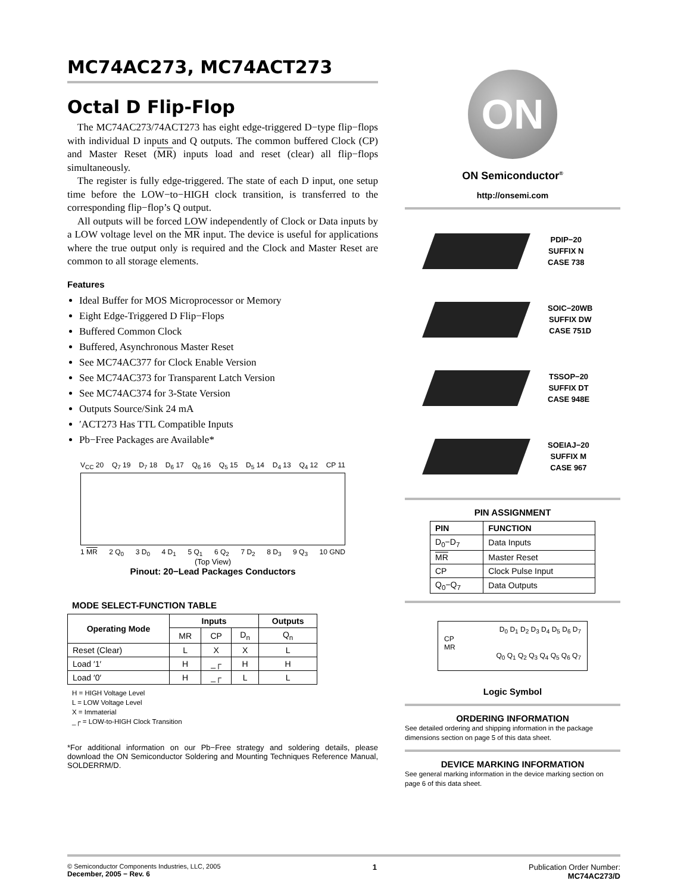MC74AC273, MC74ACT273
Octal D Flip-Flop
The MC74AC273/74ACT273 has eight edge-triggered D−type flip−flops with individual D inputs and Q outputs. The common buffered Clock (CP) and Master Reset (MR) inputs load and reset (clear) all flip−flops simultaneously.
The register is fully edge-triggered. The state of each D input, one setup time before the LOW−to−HIGH clock transition, is transferred to the corresponding flip−flop’s Q output.
All outputs will be forced LOW independently of Clock or Data inputs by a LOW voltage level on the MR input. The device is useful for applications where the true output only is required and the Clock and Master Reset are common to all storage elements.
Features
Ideal Buffer for MOS Microprocessor or Memory
Eight Edge-Triggered D Flip−Flops
Buffered Common Clock
Buffered, Asynchronous Master Reset
See MC74AC377 for Clock Enable Version
See MC74AC373 for Transparent Latch Version
See MC74AC374 for 3-State Version
Outputs Source/Sink 24 mA
′ACT273 Has TTL Compatible Inputs
Pb−Free Packages are Available*
V<sub>CC</sub> 20 Q<sub>7</sub> 19 D<sub>7</sub> 18 D<sub>6</sub> 17 Q<sub>6</sub> 16 Q<sub>5</sub> 15 D<sub>5</sub> 14 D<sub>4</sub> 13 Q<sub>4</sub> 12 CP 11
1 MR 2 Q<sub>0</sub> 3 D<sub>0</sub> 4 D<sub>1</sub> 5 Q<sub>1</sub> 6 Q<sub>2</sub> 7 D<sub>2</sub> 8 D<sub>3</sub> 9 Q<sub>3</sub> 10 GND
(Top View)
Pinout: 20−Lead Packages Conductors
MODE SELECT-FUNCTION TABLE
| Operating Mode | Inputs | | | Outputs |
| --- | --- | --- | --- | --- |
| | MR | CP | D<sub>n</sub> | Q<sub>n</sub> |
| Reset (Clear) | L | X | X | L |
| Load ′1′ | H | _┌ | H | H |
| Load ′0′ | H | _┌ | L | L |
H = HIGH Voltage Level
L = LOW Voltage Level
X = Immaterial
_┌ = LOW-to-HIGH Clock Transition
*For additional information on our Pb−Free strategy and soldering details, please download the ON Semiconductor Soldering and Mounting Techniques Reference Manual, SOLDERRM/D.
ON
ON Semiconductor<sup>®</sup>
http://onsemi.com
PDIP−20
SUFFIX N
CASE 738
SOIC−20WB
SUFFIX DW
CASE 751D
TSSOP−20
SUFFIX DT
CASE 948E
SOEIAJ−20
SUFFIX M
CASE 967
PIN ASSIGNMENT
| PIN | FUNCTION |
| --- | --- |
| D<sub>0</sub>−D<sub>7</sub> | Data Inputs |
| MR | Master Reset |
| CP | Clock Pulse Input |
| Q<sub>0</sub>−Q<sub>7</sub> | Data Outputs |
D<sub>0</sub> D<sub>1</sub> D<sub>2</sub> D<sub>3</sub> D<sub>4</sub> D<sub>5</sub> D<sub>6</sub> D<sub>7</sub>
CP
MR
Q<sub>0</sub> Q<sub>1</sub> Q<sub>2</sub> Q<sub>3</sub> Q<sub>4</sub> Q<sub>5</sub> Q<sub>6</sub> Q<sub>7</sub>
Logic Symbol
ORDERING INFORMATION
See detailed ordering and shipping information in the package dimensions section on page 5 of this data sheet.
DEVICE MARKING INFORMATION
See general marking information in the device marking section on page 6 of this data sheet.
© Semiconductor Components Industries, LLC, 2005
December, 2005 − Rev. 6
1 Publication Order Number:
MC74AC273/D